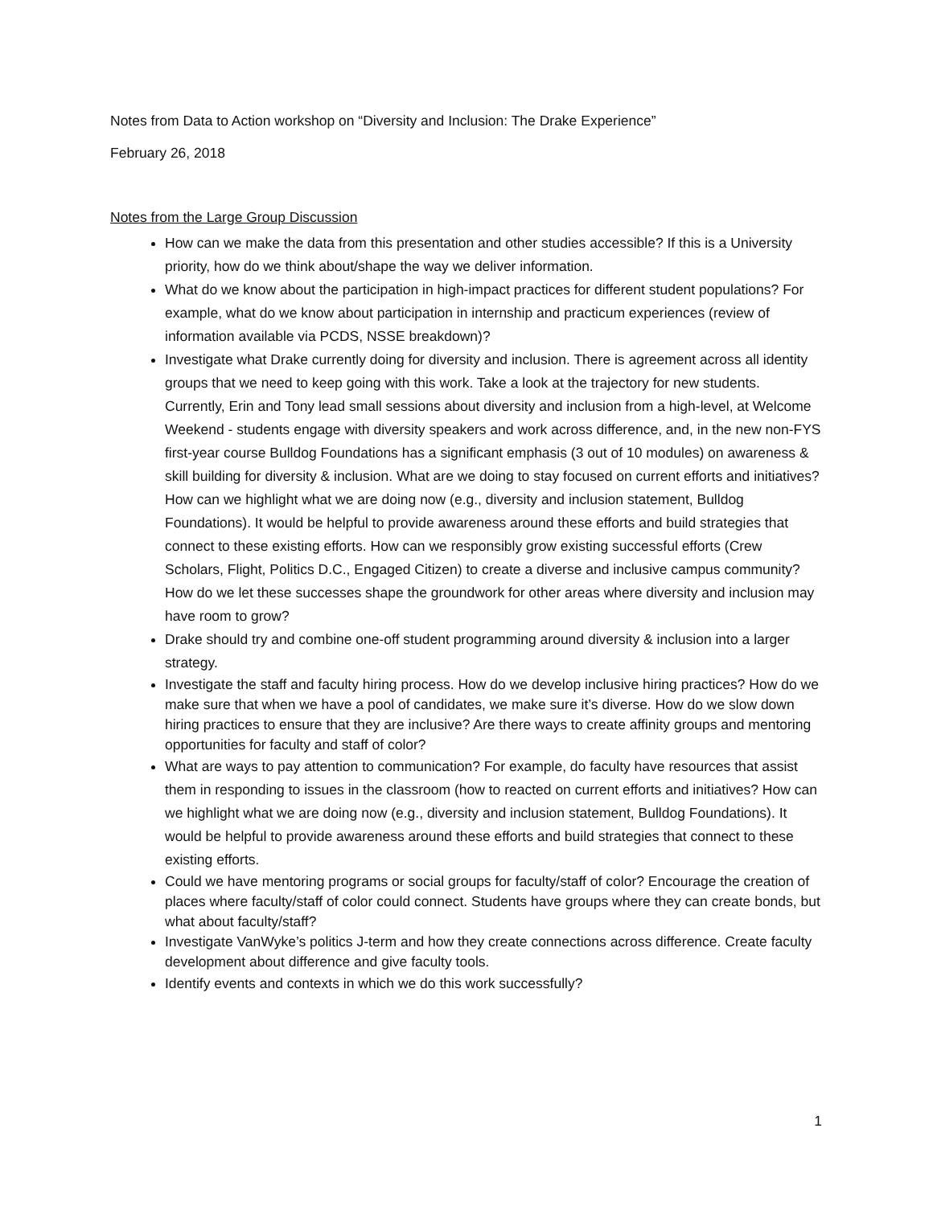Notes from Data to Action workshop on “Diversity and Inclusion: The Drake Experience”
February 26, 2018
Notes from the Large Group Discussion
How can we make the data from this presentation and other studies accessible? If this is a University priority, how do we think about/shape the way we deliver information.
What do we know about the participation in high-impact practices for different student populations? For example, what do we know about participation in internship and practicum experiences (review of information available via PCDS, NSSE breakdown)?
Investigate what Drake currently doing for diversity and inclusion. There is agreement across all identity groups that we need to keep going with this work. Take a look at the trajectory for new students. Currently, Erin and Tony lead small sessions about diversity and inclusion from a high-level, at Welcome Weekend - students engage with diversity speakers and work across difference, and, in the new non-FYS first-year course Bulldog Foundations has a significant emphasis (3 out of 10 modules) on awareness & skill building for diversity & inclusion. What are we doing to stay focused on current efforts and initiatives? How can we highlight what we are doing now (e.g., diversity and inclusion statement, Bulldog Foundations). It would be helpful to provide awareness around these efforts and build strategies that connect to these existing efforts. How can we responsibly grow existing successful efforts (Crew Scholars, Flight, Politics D.C., Engaged Citizen) to create a diverse and inclusive campus community? How do we let these successes shape the groundwork for other areas where diversity and inclusion may have room to grow?
Drake should try and combine one-off student programming around diversity & inclusion into a larger strategy.
Investigate the staff and faculty hiring process. How do we develop inclusive hiring practices? How do we make sure that when we have a pool of candidates, we make sure it’s diverse. How do we slow down hiring practices to ensure that they are inclusive? Are there ways to create affinity groups and mentoring opportunities for faculty and staff of color?
What are ways to pay attention to communication? For example, do faculty have resources that assist them in responding to issues in the classroom (how to reacted on current efforts and initiatives? How can we highlight what we are doing now (e.g., diversity and inclusion statement, Bulldog Foundations). It would be helpful to provide awareness around these efforts and build strategies that connect to these existing efforts.
Could we have mentoring programs or social groups for faculty/staff of color? Encourage the creation of places where faculty/staff of color could connect. Students have groups where they can create bonds, but what about faculty/staff?
Investigate VanWyke’s politics J-term and how they create connections across difference. Create faculty development about difference and give faculty tools.
Identify events and contexts in which we do this work successfully?
1